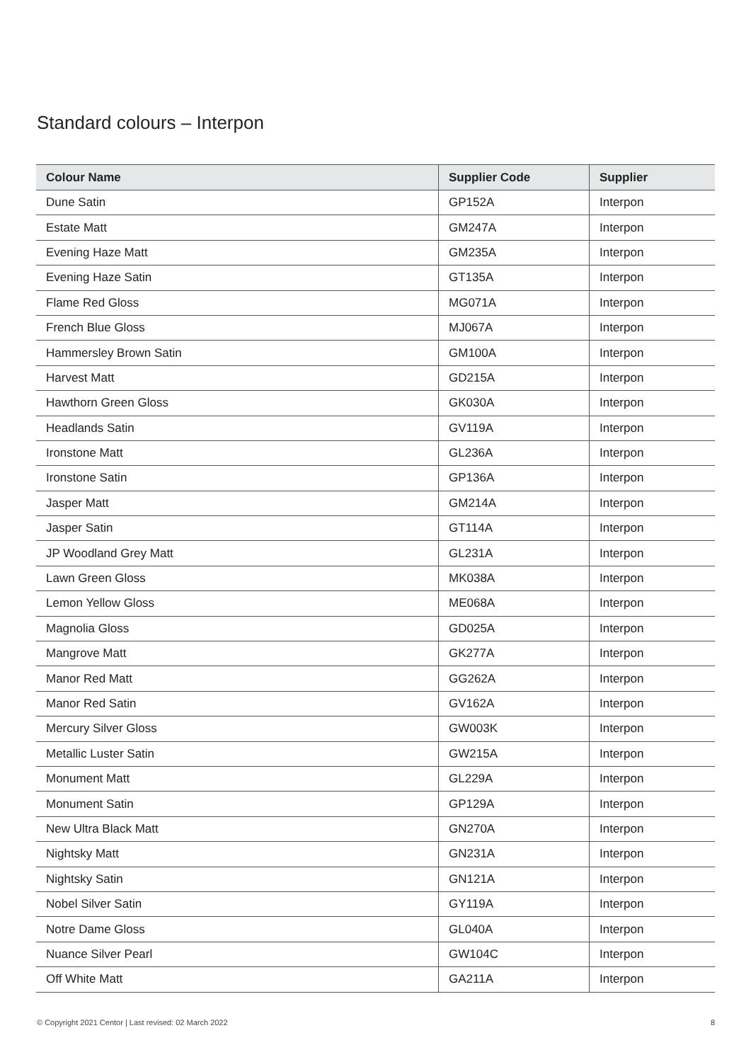Standard colours – Interpon
| Colour Name | Supplier Code | Supplier |
| --- | --- | --- |
| Dune Satin | GP152A | Interpon |
| Estate Matt | GM247A | Interpon |
| Evening Haze Matt | GM235A | Interpon |
| Evening Haze Satin | GT135A | Interpon |
| Flame Red Gloss | MG071A | Interpon |
| French Blue Gloss | MJ067A | Interpon |
| Hammersley Brown Satin | GM100A | Interpon |
| Harvest Matt | GD215A | Interpon |
| Hawthorn Green Gloss | GK030A | Interpon |
| Headlands Satin | GV119A | Interpon |
| Ironstone Matt | GL236A | Interpon |
| Ironstone Satin | GP136A | Interpon |
| Jasper Matt | GM214A | Interpon |
| Jasper Satin | GT114A | Interpon |
| JP Woodland Grey Matt | GL231A | Interpon |
| Lawn Green Gloss | MK038A | Interpon |
| Lemon Yellow Gloss | ME068A | Interpon |
| Magnolia Gloss | GD025A | Interpon |
| Mangrove Matt | GK277A | Interpon |
| Manor Red Matt | GG262A | Interpon |
| Manor Red Satin | GV162A | Interpon |
| Mercury Silver Gloss | GW003K | Interpon |
| Metallic Luster Satin | GW215A | Interpon |
| Monument Matt | GL229A | Interpon |
| Monument Satin | GP129A | Interpon |
| New Ultra Black Matt | GN270A | Interpon |
| Nightsky Matt | GN231A | Interpon |
| Nightsky Satin | GN121A | Interpon |
| Nobel Silver Satin | GY119A | Interpon |
| Notre Dame Gloss | GL040A | Interpon |
| Nuance Silver Pearl | GW104C | Interpon |
| Off White Matt | GA211A | Interpon |
© Copyright 2021 Centor | Last revised: 02 March 2022 8